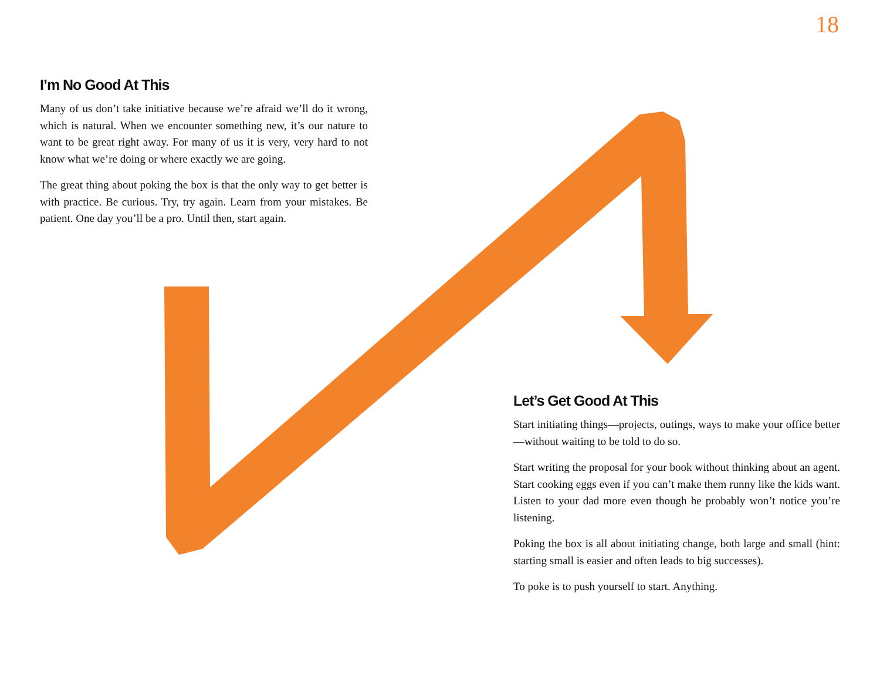18
I’m No Good At This
Many of us don’t take initiative because we’re afraid we’ll do it wrong, which is natural. When we encounter something new, it’s our nature to want to be great right away. For many of us it is very, very hard to not know what we’re doing or where exactly we are going.
The great thing about poking the box is that the only way to get better is with practice. Be curious. Try, try again. Learn from your mistakes. Be patient. One day you’ll be a pro. Until then, start again.
Let’s Get Good At This
Start initiating things—projects, outings, ways to make your office better—without waiting to be told to do so.
Start writing the proposal for your book without thinking about an agent. Start cooking eggs even if you can’t make them runny like the kids want. Listen to your dad more even though he probably won’t notice you’re listening.
Poking the box is all about initiating change, both large and small (hint: starting small is easier and often leads to big successes).
To poke is to push yourself to start. Anything.